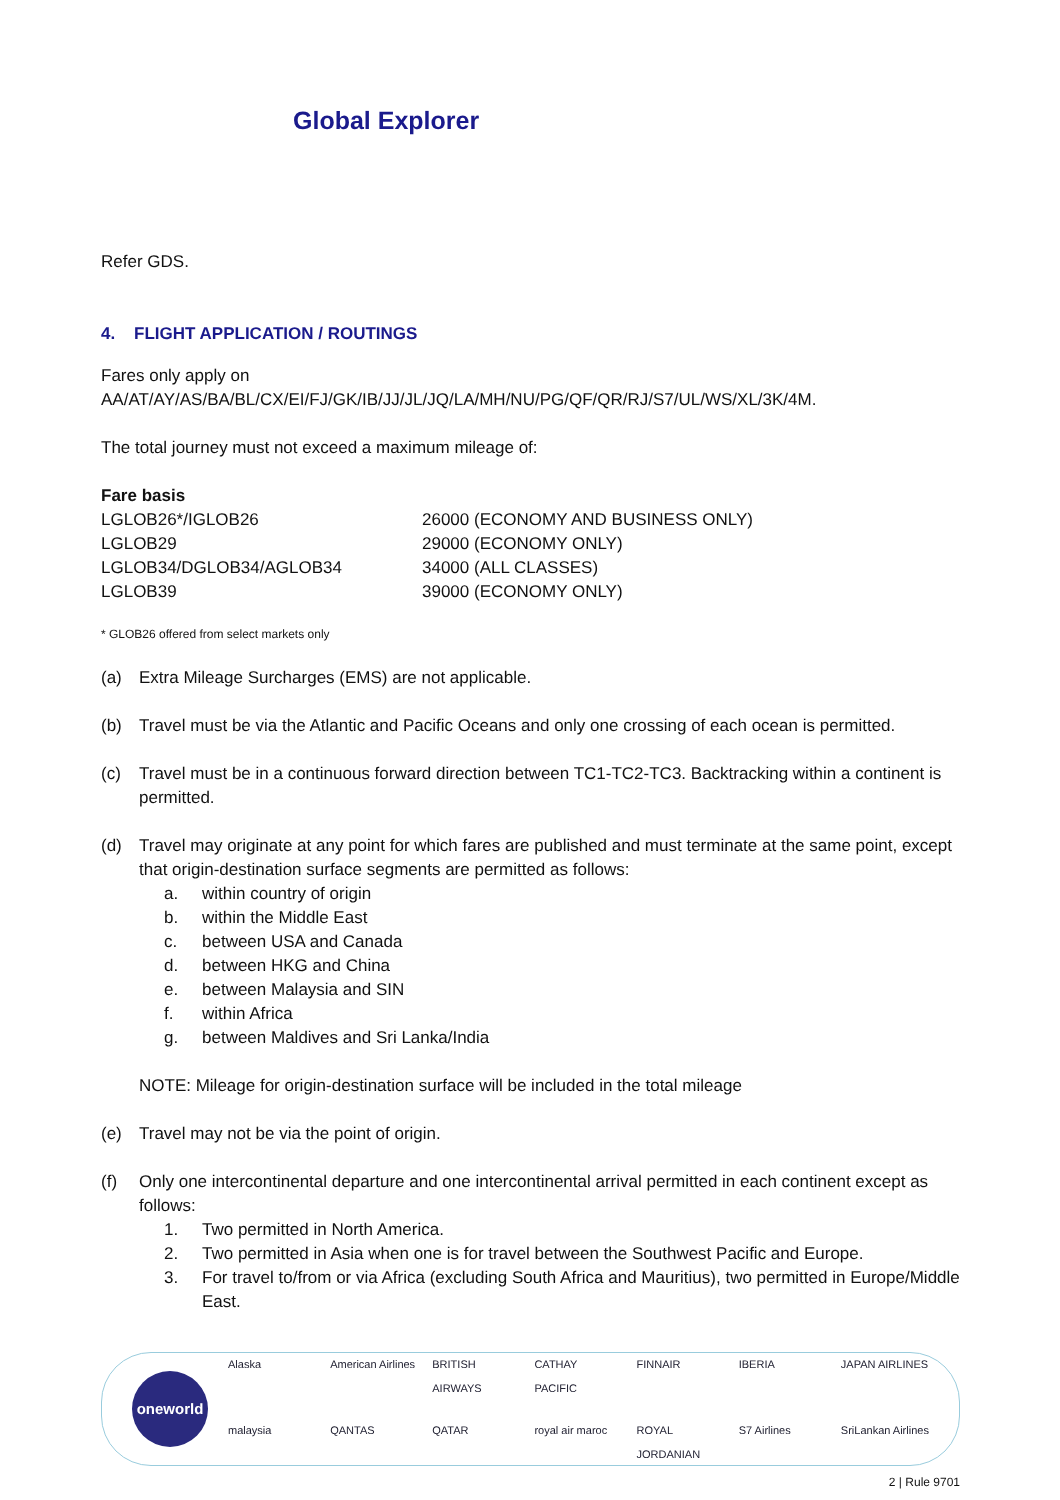Global Explorer
Refer GDS.
4. FLIGHT APPLICATION / ROUTINGS
Fares only apply on
AA/AT/AY/AS/BA/BL/CX/EI/FJ/GK/IB/JJ/JL/JQ/LA/MH/NU/PG/QF/QR/RJ/S7/UL/WS/XL/3K/4M.
The total journey must not exceed a maximum mileage of:
| Fare basis | |
| --- | --- |
| LGLOB26*/IGLOB26 | 26000 (ECONOMY AND BUSINESS ONLY) |
| LGLOB29 | 29000 (ECONOMY ONLY) |
| LGLOB34/DGLOB34/AGLOB34 | 34000 (ALL CLASSES) |
| LGLOB39 | 39000 (ECONOMY ONLY) |
* GLOB26 offered from select markets only
(a) Extra Mileage Surcharges (EMS) are not applicable.
(b) Travel must be via the Atlantic and Pacific Oceans and only one crossing of each ocean is permitted.
(c) Travel must be in a continuous forward direction between TC1-TC2-TC3. Backtracking within a continent is permitted.
(d) Travel may originate at any point for which fares are published and must terminate at the same point, except that origin-destination surface segments are permitted as follows:
a. within country of origin
b. within the Middle East
c. between USA and Canada
d. between HKG and China
e. between Malaysia and SIN
f. within Africa
g. between Maldives and Sri Lanka/India
NOTE: Mileage for origin-destination surface will be included in the total mileage
(e) Travel may not be via the point of origin.
(f) Only one intercontinental departure and one intercontinental arrival permitted in each continent except as follows:
1. Two permitted in North America.
2. Two permitted in Asia when one is for travel between the Southwest Pacific and Europe.
3. For travel to/from or via Africa (excluding South Africa and Mauritius), two permitted in Europe/Middle East.
oneworld
Alaska American Airlines BRITISH AIRWAYS CATHAY PACIFIC FINNAIR IBERIA JAPAN AIRLINES malaysia QANTAS QATAR royal air maroc ROYAL JORDANIAN S7 Airlines SriLankan Airlines
2 | Rule 9701